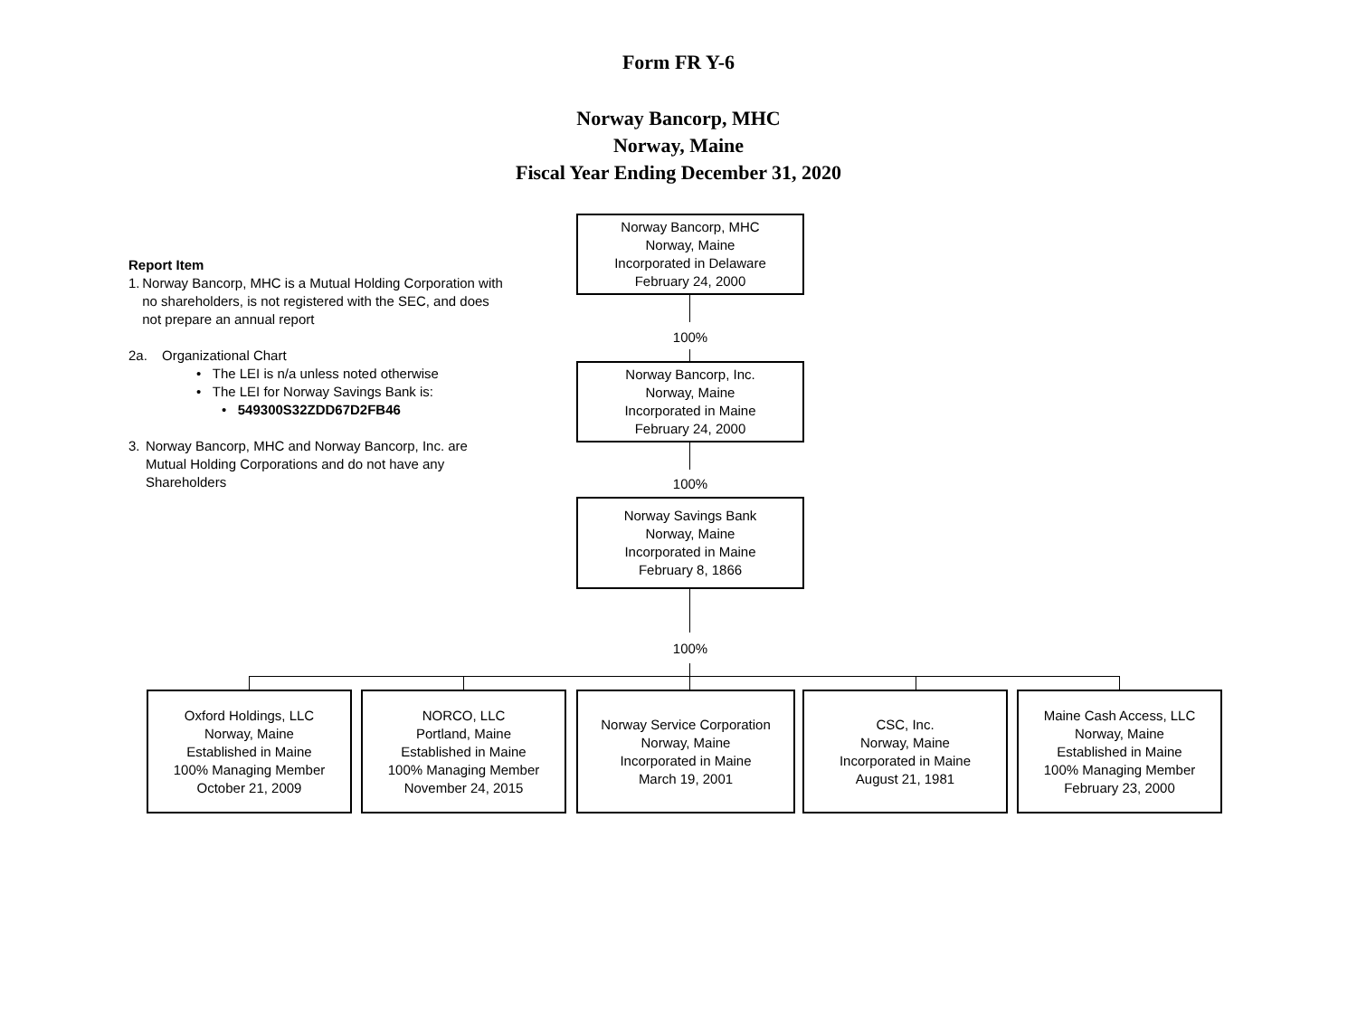Form FR Y-6
Norway Bancorp, MHC
Norway, Maine
Fiscal Year Ending December 31, 2020
Report Item
1. Norway Bancorp, MHC is a Mutual Holding Corporation with no shareholders, is not registered with the SEC, and does not prepare an annual report
2a. Organizational Chart
• The LEI is n/a unless noted otherwise
• The LEI for Norway Savings Bank is:
• 549300S32ZDD67D2FB46
3. Norway Bancorp, MHC and Norway Bancorp, Inc. are Mutual Holding Corporations and do not have any Shareholders
Norway Bancorp, MHC
Norway, Maine
Incorporated in Delaware
February 24, 2000
100%
Norway Bancorp, Inc.
Norway, Maine
Incorporated in Maine
February 24, 2000
100%
Norway Savings Bank
Norway, Maine
Incorporated in Maine
February 8, 1866
100%
Oxford Holdings, LLC
Norway, Maine
Established in Maine
100% Managing Member
October 21, 2009
NORCO, LLC
Portland, Maine
Established in Maine
100% Managing Member
November 24, 2015
Norway Service Corporation
Norway, Maine
Incorporated in Maine
March 19, 2001
CSC, Inc.
Norway, Maine
Incorporated in Maine
August 21, 1981
Maine Cash Access, LLC
Norway, Maine
Established in Maine
100% Managing Member
February 23, 2000